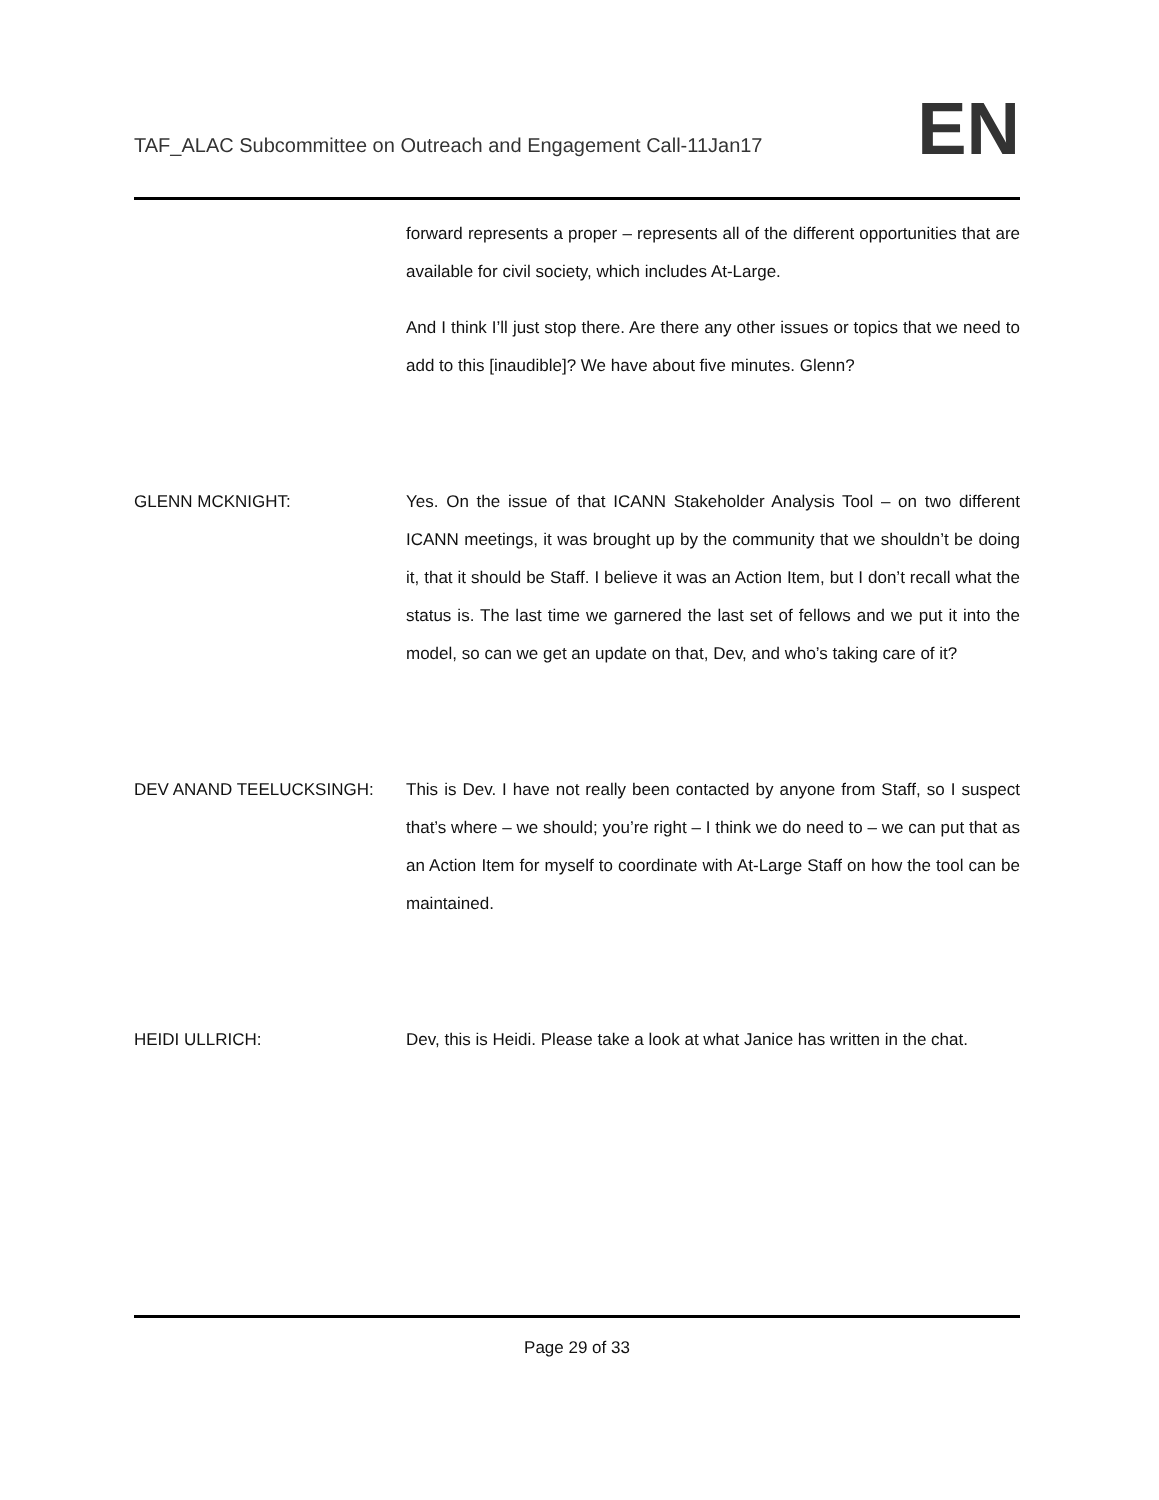TAF_ALAC Subcommittee on Outreach and Engagement Call-11Jan17
EN
forward represents a proper – represents all of the different opportunities that are available for civil society, which includes At-Large.
And I think I’ll just stop there. Are there any other issues or topics that we need to add to this [inaudible]? We have about five minutes. Glenn?
GLENN MCKNIGHT: Yes. On the issue of that ICANN Stakeholder Analysis Tool – on two different ICANN meetings, it was brought up by the community that we shouldn’t be doing it, that it should be Staff. I believe it was an Action Item, but I don’t recall what the status is. The last time we garnered the last set of fellows and we put it into the model, so can we get an update on that, Dev, and who’s taking care of it?
DEV ANAND TEELUCKSINGH: This is Dev. I have not really been contacted by anyone from Staff, so I suspect that’s where – we should; you’re right – I think we do need to – we can put that as an Action Item for myself to coordinate with At-Large Staff on how the tool can be maintained.
HEIDI ULLRICH: Dev, this is Heidi. Please take a look at what Janice has written in the chat.
Page 29 of 33